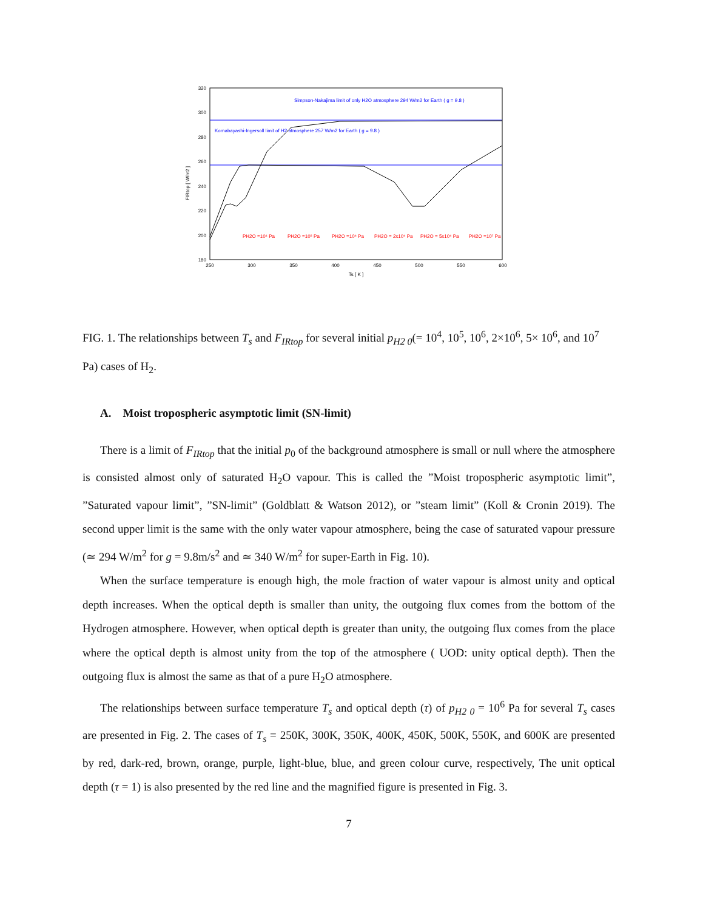320
300
280
260
240
220
200
180
250
300
350
400
450
500
550
600
Ts [ K ]
FIRtop [ W/m2 ]
Simpson-Nakajima limit of only H2O atmosphere 294 W/m2 for Earth ( g = 9.8 )
Komabayashi-Ingersoll limit of H2 atmosphere 257 W/m2 for Earth ( g = 9.8 )
PH2O =10⁴ Pa
PH2O =10⁵ Pa
PH2O =10⁶ Pa
PH2O = 2x10⁶ Pa
PH2O = 5x10⁶ Pa
PH2O =10⁷ Pa
FIG. 1. The relationships between T<sub>s</sub> and F<sub>IRtop</sub> for several initial p<sub>H2 0</sub>(= 10<sup>4</sup>, 10<sup>5</sup>, 10<sup>6</sup>, 2×10<sup>6</sup>, 5× 10<sup>6</sup>, and 10<sup>7</sup> Pa) cases of H<sub>2</sub>.
A. Moist tropospheric asymptotic limit (SN-limit)
There is a limit of F<sub>IRtop</sub> that the initial p<sub>0</sub> of the background atmosphere is small or null where the atmosphere is consisted almost only of saturated H<sub>2</sub>O vapour. This is called the ”Moist tropospheric asymptotic limit”, ”Saturated vapour limit”, ”SN-limit” (Goldblatt & Watson 2012), or ”steam limit” (Koll & Cronin 2019). The second upper limit is the same with the only water vapour atmosphere, being the case of saturated vapour pressure (≃ 294 W/m<sup>2</sup> for g = 9.8m/s<sup>2</sup> and ≃ 340 W/m<sup>2</sup> for super-Earth in Fig. 10).
When the surface temperature is enough high, the mole fraction of water vapour is almost unity and optical depth increases. When the optical depth is smaller than unity, the outgoing flux comes from the bottom of the Hydrogen atmosphere. However, when optical depth is greater than unity, the outgoing flux comes from the place where the optical depth is almost unity from the top of the atmosphere ( UOD: unity optical depth). Then the outgoing flux is almost the same as that of a pure H<sub>2</sub>O atmosphere.
The relationships between surface temperature T<sub>s</sub> and optical depth (τ) of p<sub>H2 0</sub> = 10<sup>6</sup> Pa for several T<sub>s</sub> cases are presented in Fig. 2. The cases of T<sub>s</sub> = 250K, 300K, 350K, 400K, 450K, 500K, 550K, and 600K are presented by red, dark-red, brown, orange, purple, light-blue, blue, and green colour curve, respectively, The unit optical depth (τ = 1) is also presented by the red line and the magnified figure is presented in Fig. 3.
7